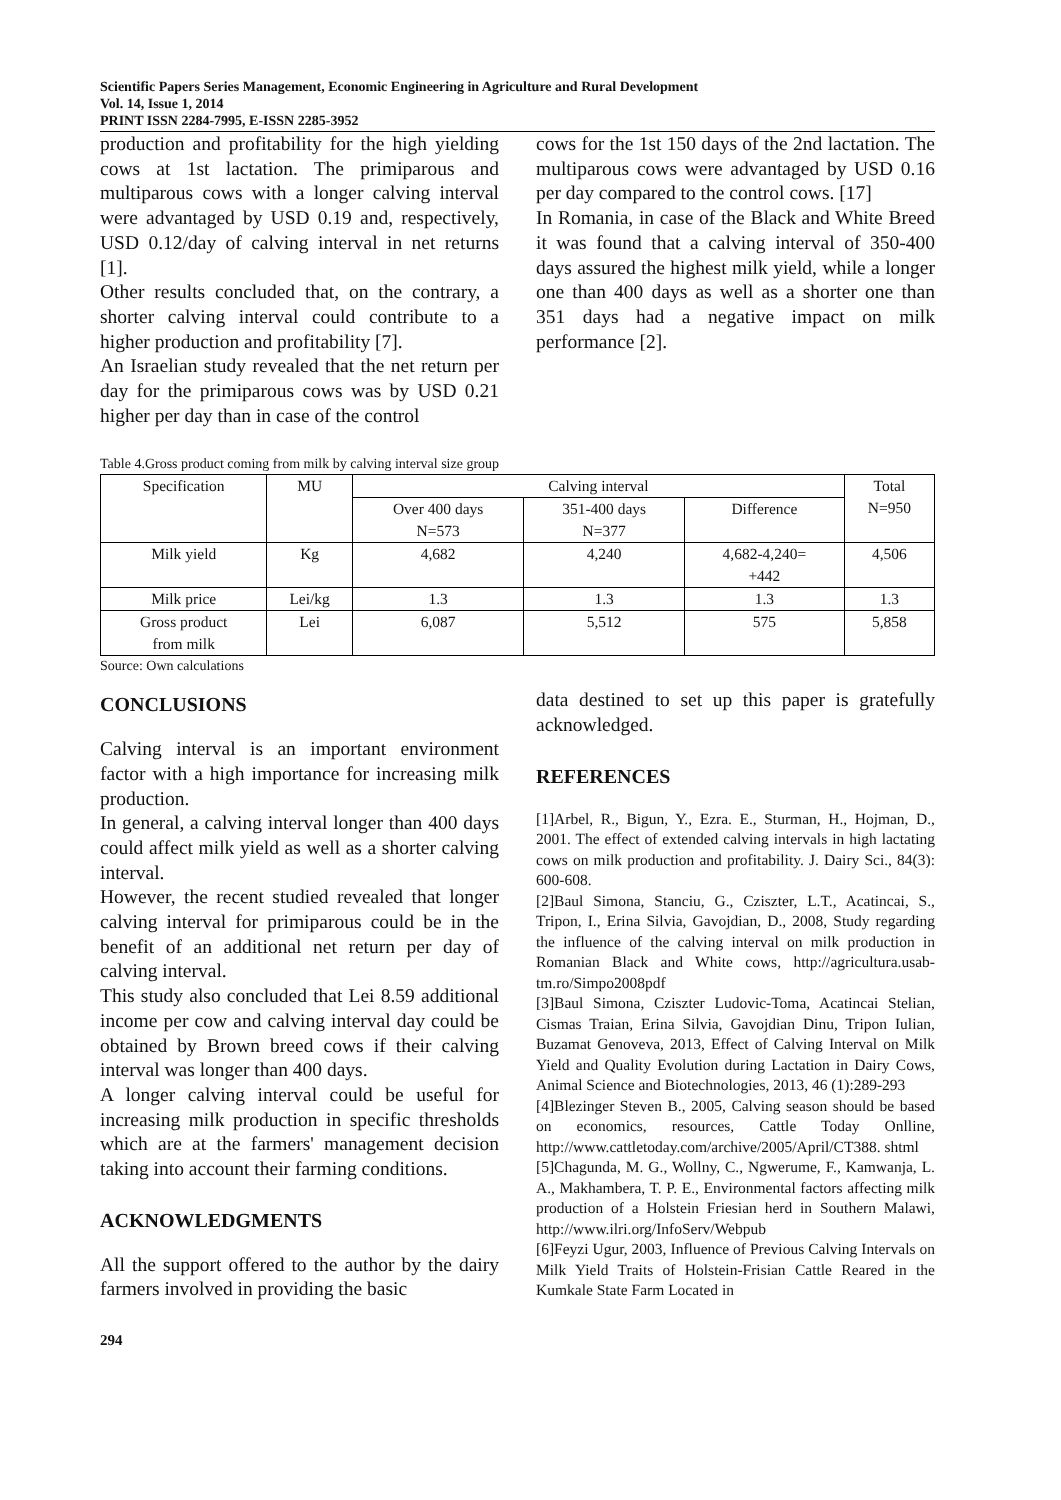Scientific Papers Series Management, Economic Engineering in Agriculture and Rural Development
Vol. 14, Issue 1, 2014
PRINT ISSN 2284-7995, E-ISSN 2285-3952
production and profitability for the high yielding cows at 1st lactation. The primiparous and multiparous cows with a longer calving interval were advantaged by USD 0.19 and, respectively, USD 0.12/day of calving interval in net returns [1].
Other results concluded that, on the contrary, a shorter calving interval could contribute to a higher production and profitability [7].
An Israelian study revealed that the net return per day for the primiparous cows was by USD 0.21 higher per day than in case of the control
cows for the 1st 150 days of the 2nd lactation. The multiparous cows were advantaged by USD 0.16 per day compared to the control cows. [17]
In Romania, in case of the Black and White Breed it was found that a calving interval of 350-400 days assured the highest milk yield, while a longer one than 400 days as well as a shorter one than 351 days had a negative impact on milk performance [2].
Table 4.Gross product coming from milk by calving interval size group
| Specification | MU | Calving interval | | | Total N=950 |
| --- | --- | --- | --- | --- | --- |
| | | Over 400 days N=573 | 351-400 days N=377 | Difference | |
| Milk yield | Kg | 4,682 | 4,240 | 4,682-4,240= +442 | 4,506 |
| Milk price | Lei/kg | 1.3 | 1.3 | 1.3 | 1.3 |
| Gross product from milk | Lei | 6,087 | 5,512 | 575 | 5,858 |
Source: Own calculations
CONCLUSIONS
Calving interval is an important environment factor with a high importance for increasing milk production.
In general, a calving interval longer than 400 days could affect milk yield as well as a shorter calving interval.
However, the recent studied revealed that longer calving interval for primiparous could be in the benefit of an additional net return per day of calving interval.
This study also concluded that Lei 8.59 additional income per cow and calving interval day could be obtained by Brown breed cows if their calving interval was longer than 400 days.
A longer calving interval could be useful for increasing milk production in specific thresholds which are at the farmers' management decision taking into account their farming conditions.
ACKNOWLEDGMENTS
All the support offered to the author by the dairy farmers involved in providing the basic
data destined to set up this paper is gratefully acknowledged.
REFERENCES
[1]Arbel, R., Bigun, Y., Ezra. E., Sturman, H., Hojman, D., 2001. The effect of extended calving intervals in high lactating cows on milk production and profitability. J. Dairy Sci., 84(3): 600-608.
[2]Baul Simona, Stanciu, G., Cziszter, L.T., Acatincai, S., Tripon, I., Erina Silvia, Gavojdian, D., 2008, Study regarding the influence of the calving interval on milk production in Romanian Black and White cows, http://agricultura.usab-tm.ro/Simpo2008pdf
[3]Baul Simona, Cziszter Ludovic-Toma, Acatincai Stelian, Cismas Traian, Erina Silvia, Gavojdian Dinu, Tripon Iulian, Buzamat Genoveva, 2013, Effect of Calving Interval on Milk Yield and Quality Evolution during Lactation in Dairy Cows, Animal Science and Biotechnologies, 2013, 46 (1):289-293
[4]Blezinger Steven B., 2005, Calving season should be based on economics, resources, Cattle Today Onlline, http://www.cattletoday.com/archive/2005/April/CT388. shtml
[5]Chagunda, M. G., Wollny, C., Ngwerume, F., Kamwanja, L. A., Makhambera, T. P. E., Environmental factors affecting milk production of a Holstein Friesian herd in Southern Malawi, http://www.ilri.org/InfoServ/Webpub
[6]Feyzi Ugur, 2003, Influence of Previous Calving Intervals on Milk Yield Traits of Holstein-Frisian Cattle Reared in the Kumkale State Farm Located in
294